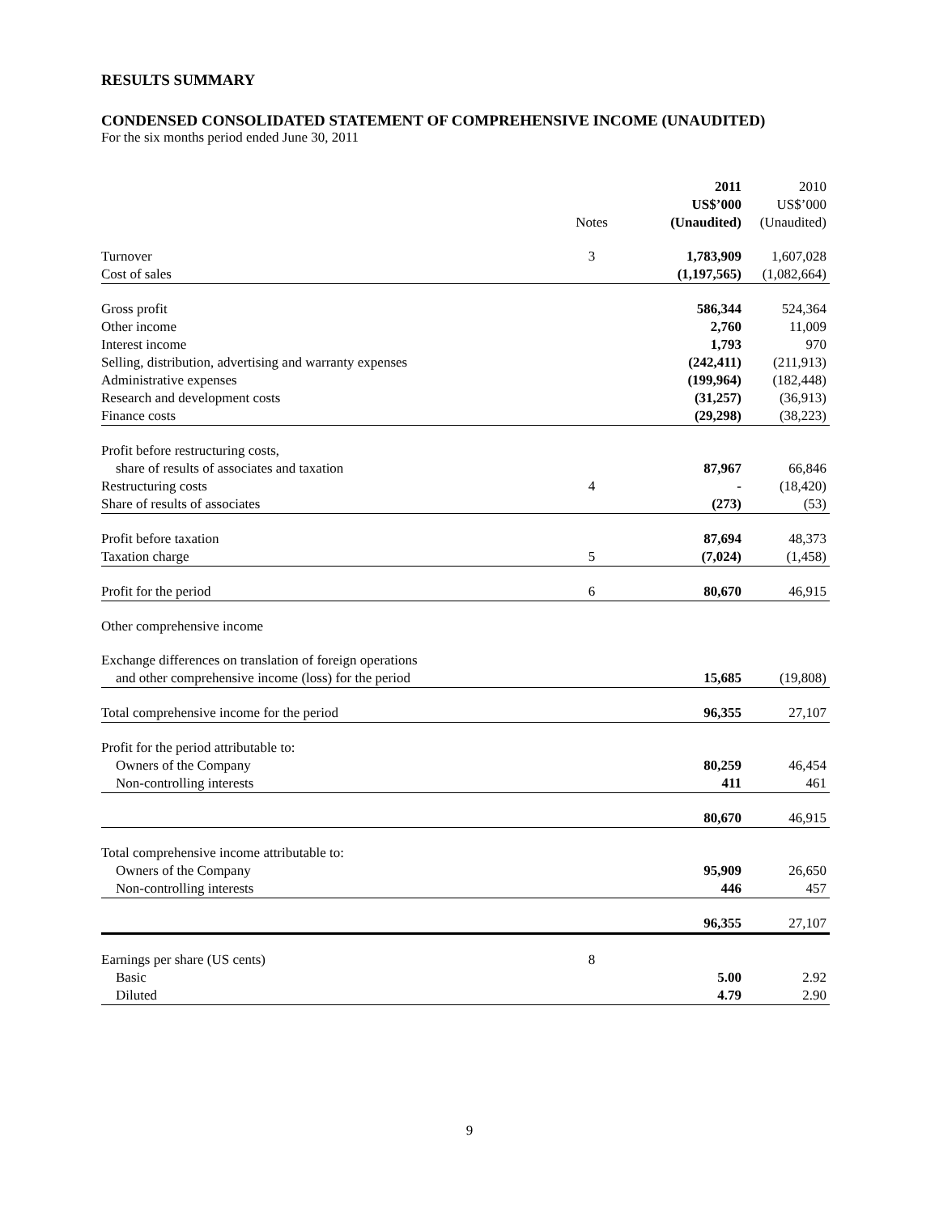RESULTS SUMMARY
CONDENSED CONSOLIDATED STATEMENT OF COMPREHENSIVE INCOME (UNAUDITED)
For the six months period ended June 30, 2011
| | Notes | 2011 US$’000 (Unaudited) | 2010 US$’000 (Unaudited) |
| --- | --- | --- | --- |
| Turnover | 3 | 1,783,909 | 1,607,028 |
| Cost of sales | | (1,197,565) | (1,082,664) |
| Gross profit | | 586,344 | 524,364 |
| Other income | | 2,760 | 11,009 |
| Interest income | | 1,793 | 970 |
| Selling, distribution, advertising and warranty expenses | | (242,411) | (211,913) |
| Administrative expenses | | (199,964) | (182,448) |
| Research and development costs | | (31,257) | (36,913) |
| Finance costs | | (29,298) | (38,223) |
| Profit before restructuring costs, share of results of associates and taxation | | 87,967 | 66,846 |
| Restructuring costs | 4 | - | (18,420) |
| Share of results of associates | | (273) | (53) |
| Profit before taxation | | 87,694 | 48,373 |
| Taxation charge | 5 | (7,024) | (1,458) |
| Profit for the period | 6 | 80,670 | 46,915 |
| Other comprehensive income | | | |
| Exchange differences on translation of foreign operations and other comprehensive income (loss) for the period | | 15,685 | (19,808) |
| Total comprehensive income for the period | | 96,355 | 27,107 |
| Profit for the period attributable to: | | | |
| Owners of the Company | | 80,259 | 46,454 |
| Non-controlling interests | | 411 | 461 |
| | | 80,670 | 46,915 |
| Total comprehensive income attributable to: | | | |
| Owners of the Company | | 95,909 | 26,650 |
| Non-controlling interests | | 446 | 457 |
| | | 96,355 | 27,107 |
| Earnings per share (US cents) | 8 | | |
| Basic | | 5.00 | 2.92 |
| Diluted | | 4.79 | 2.90 |
9